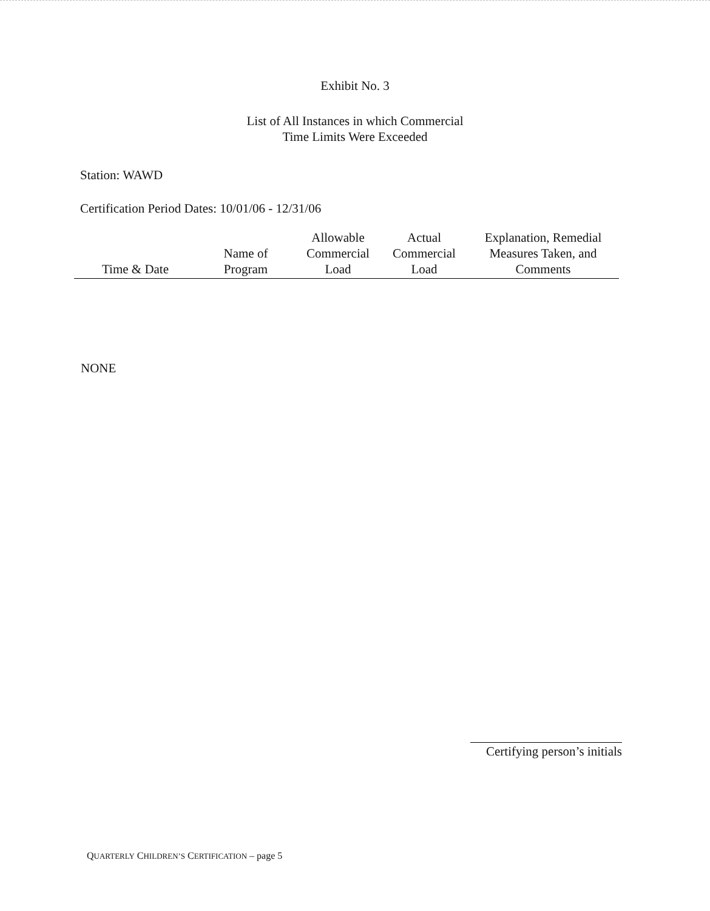Exhibit No. 3
List of All Instances in which Commercial
Time Limits Were Exceeded
Station: WAWD
Certification Period Dates: 10/01/06 - 12/31/06
| Time & Date | Name of Program | Allowable Commercial Load | Actual Commercial Load | Explanation, Remedial Measures Taken, and Comments |
| --- | --- | --- | --- | --- |
NONE
Certifying person’s initials
QUARTERLY CHILDREN’S CERTIFICATION – page 5